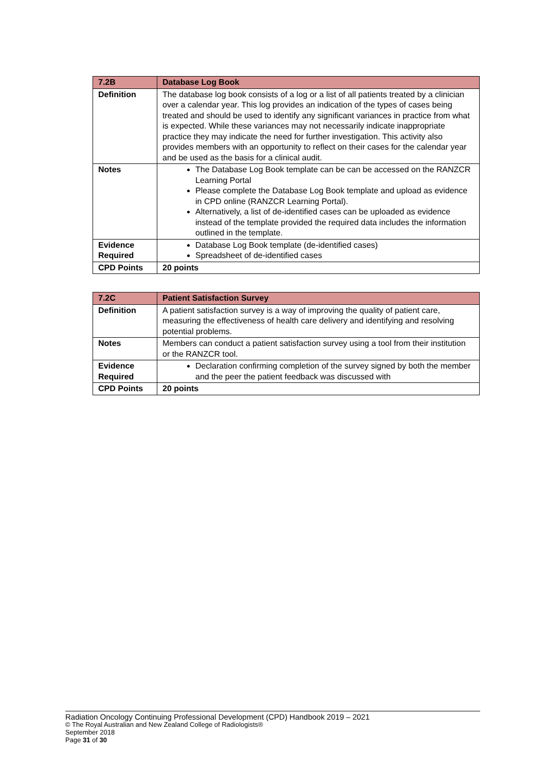| 7.2B | Database Log Book |
| --- | --- |
| Definition | The database log book consists of a log or a list of all patients treated by a clinician over a calendar year. This log provides an indication of the types of cases being treated and should be used to identify any significant variances in practice from what is expected. While these variances may not necessarily indicate inappropriate practice they may indicate the need for further investigation. This activity also provides members with an opportunity to reflect on their cases for the calendar year and be used as the basis for a clinical audit. |
| Notes | The Database Log Book template can be can be accessed on the RANZCR Learning Portal Please complete the Database Log Book template and upload as evidence in CPD online (RANZCR Learning Portal). Alternatively, a list of de-identified cases can be uploaded as evidence instead of the template provided the required data includes the information outlined in the template. |
| Evidence Required | Database Log Book template (de-identified cases) Spreadsheet of de-identified cases |
| CPD Points | 20 points |
| 7.2C | Patient Satisfaction Survey |
| --- | --- |
| Definition | A patient satisfaction survey is a way of improving the quality of patient care, measuring the effectiveness of health care delivery and identifying and resolving potential problems. |
| Notes | Members can conduct a patient satisfaction survey using a tool from their institution or the RANZCR tool. |
| Evidence Required | Declaration confirming completion of the survey signed by both the member and the peer the patient feedback was discussed with |
| CPD Points | 20 points |
Radiation Oncology Continuing Professional Development (CPD) Handbook 2019 – 2021
© The Royal Australian and New Zealand College of Radiologists®
September 2018
Page 31 of 30